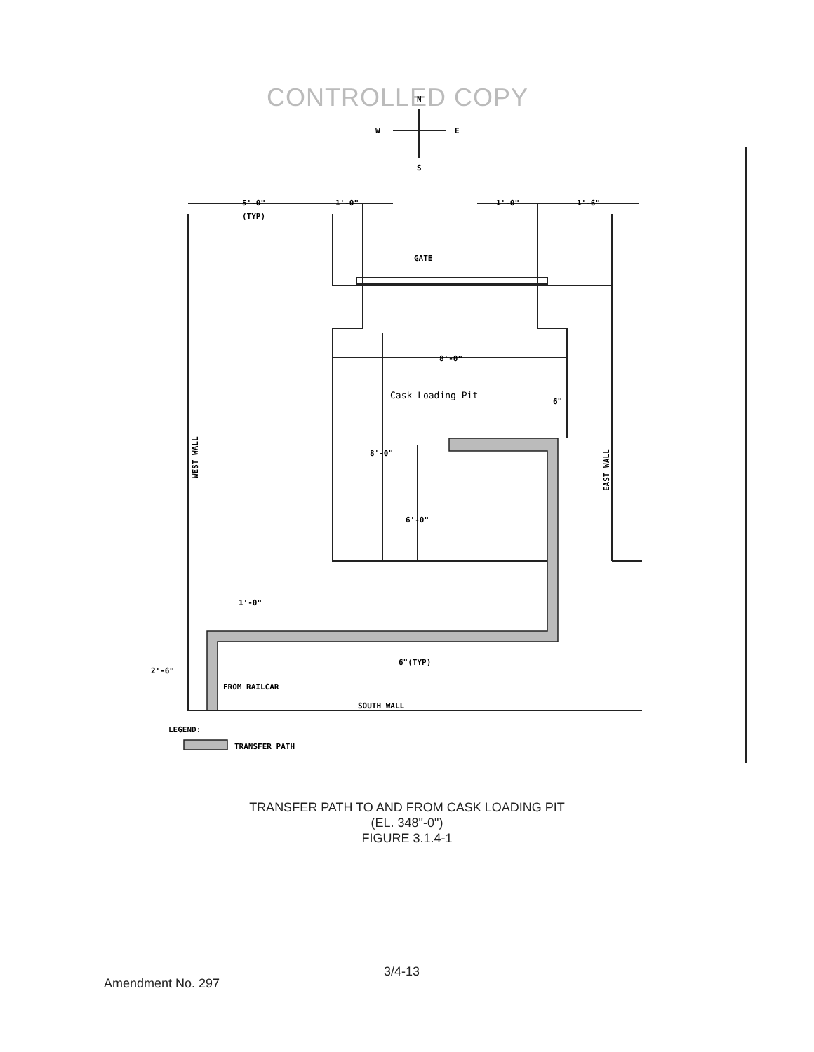CONTROLLED COPY
GATE
8'-0"
Cask Loading Pit
6"
8'-0"
6'-0"
WEST WALL
EAST WALL
5'-0"
(TYP)
1'-0"
1'-0"
1'-6"
1'-0"
6"(TYP)
2'-6"
FROM RAILCAR
SOUTH WALL
LEGEND:
TRANSFER PATH
W
E
S
N
TRANSFER PATH TO AND FROM CASK LOADING PIT
(EL. 348"-0")
FIGURE 3.1.4-1
3/4-13
Amendment No. 297